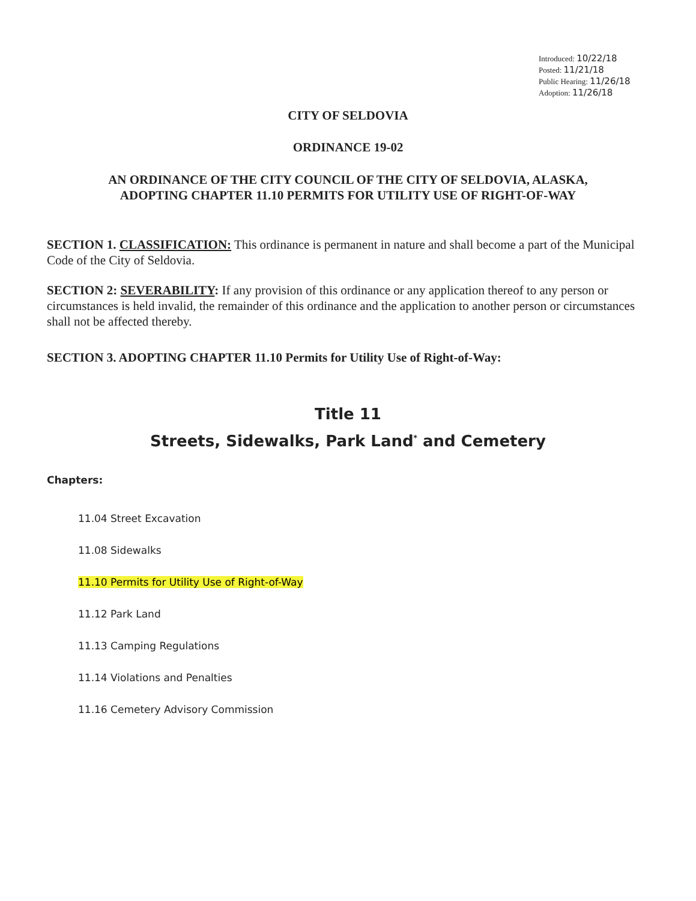Introduced: 10/22/18
Posted: 11/21/18
Public Hearing: 11/26/18
Adoption: 11/26/18
CITY OF SELDOVIA
ORDINANCE 19-02
AN ORDINANCE OF THE CITY COUNCIL OF THE CITY OF SELDOVIA, ALASKA,
ADOPTING CHAPTER 11.10 PERMITS FOR UTILITY USE OF RIGHT-OF-WAY
SECTION 1. CLASSIFICATION: This ordinance is permanent in nature and shall become a part of the Municipal Code of the City of Seldovia.
SECTION 2: SEVERABILITY: If any provision of this ordinance or any application thereof to any person or circumstances is held invalid, the remainder of this ordinance and the application to another person or circumstances shall not be affected thereby.
SECTION 3. ADOPTING CHAPTER 11.10 Permits for Utility Use of Right-of-Way:
Title 11
Streets, Sidewalks, Park Land<sup>*</sup> and Cemetery
Chapters:
11.04 Street Excavation
11.08 Sidewalks
11.10 Permits for Utility Use of Right-of-Way
11.12 Park Land
11.13 Camping Regulations
11.14 Violations and Penalties
11.16 Cemetery Advisory Commission